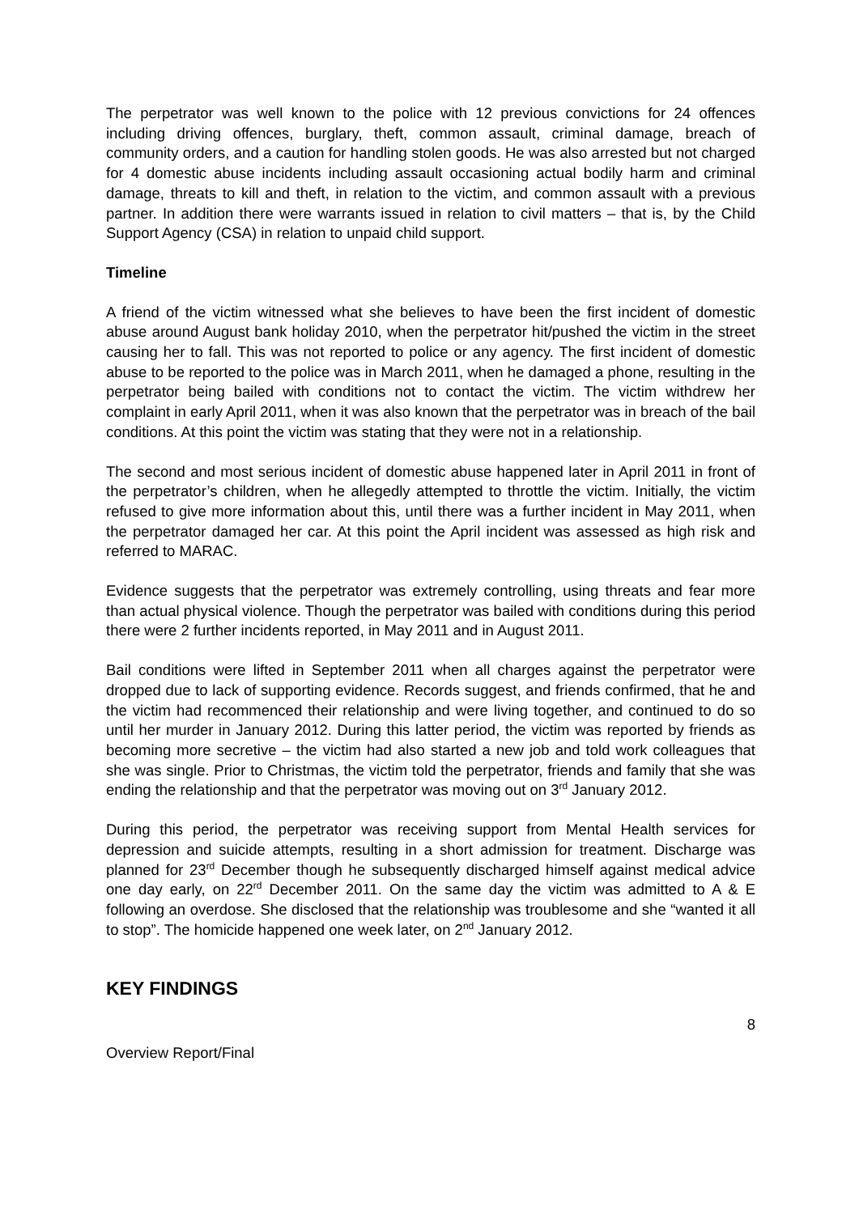The perpetrator was well known to the police with 12 previous convictions for 24 offences including driving offences, burglary, theft, common assault, criminal damage, breach of community orders, and a caution for handling stolen goods. He was also arrested but not charged for 4 domestic abuse incidents including assault occasioning actual bodily harm and criminal damage, threats to kill and theft, in relation to the victim, and common assault with a previous partner. In addition there were warrants issued in relation to civil matters – that is, by the Child Support Agency (CSA) in relation to unpaid child support.
Timeline
A friend of the victim witnessed what she believes to have been the first incident of domestic abuse around August bank holiday 2010, when the perpetrator hit/pushed the victim in the street causing her to fall. This was not reported to police or any agency. The first incident of domestic abuse to be reported to the police was in March 2011, when he damaged a phone, resulting in the perpetrator being bailed with conditions not to contact the victim. The victim withdrew her complaint in early April 2011, when it was also known that the perpetrator was in breach of the bail conditions. At this point the victim was stating that they were not in a relationship.
The second and most serious incident of domestic abuse happened later in April 2011 in front of the perpetrator’s children, when he allegedly attempted to throttle the victim. Initially, the victim refused to give more information about this, until there was a further incident in May 2011, when the perpetrator damaged her car. At this point the April incident was assessed as high risk and referred to MARAC.
Evidence suggests that the perpetrator was extremely controlling, using threats and fear more than actual physical violence. Though the perpetrator was bailed with conditions during this period there were 2 further incidents reported, in May 2011 and in August 2011.
Bail conditions were lifted in September 2011 when all charges against the perpetrator were dropped due to lack of supporting evidence. Records suggest, and friends confirmed, that he and the victim had recommenced their relationship and were living together, and continued to do so until her murder in January 2012. During this latter period, the victim was reported by friends as becoming more secretive – the victim had also started a new job and told work colleagues that she was single. Prior to Christmas, the victim told the perpetrator, friends and family that she was ending the relationship and that the perpetrator was moving out on 3<sup>rd</sup> January 2012.
During this period, the perpetrator was receiving support from Mental Health services for depression and suicide attempts, resulting in a short admission for treatment. Discharge was planned for 23<sup>rd</sup> December though he subsequently discharged himself against medical advice one day early, on 22<sup>rd</sup> December 2011. On the same day the victim was admitted to A & E following an overdose. She disclosed that the relationship was troublesome and she “wanted it all to stop”. The homicide happened one week later, on 2<sup>nd</sup> January 2012.
KEY FINDINGS
8
Overview Report/Final